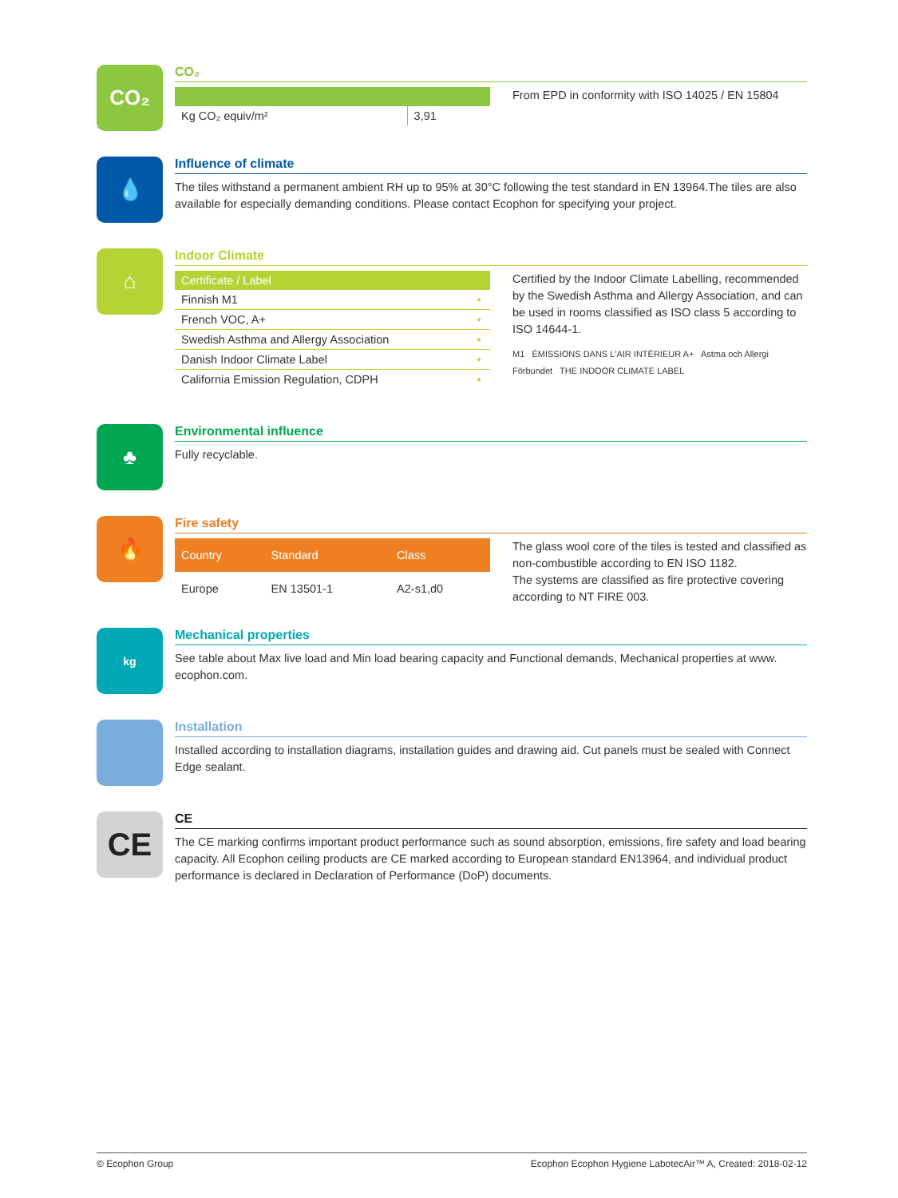CO₂
CO₂
| Kg CO₂ equiv/m² | 3,91 |
From EPD in conformity with ISO 14025 / EN 15804
💧
Influence of climate
The tiles withstand a permanent ambient RH up to 95% at 30°C following the test standard in EN 13964.The tiles are also available for especially demanding conditions. Please contact Ecophon for specifying your project.
⌂
Indoor Climate
| Certificate / Label | |
| --- | --- |
| Finnish M1 | • |
| French VOC, A+ | • |
| Swedish Asthma and Allergy Association | • |
| Danish Indoor Climate Label | • |
| California Emission Regulation, CDPH | • |
Certified by the Indoor Climate Labelling, recommended by the Swedish Asthma and Allergy Association, and can be used in rooms classified as ISO class 5 according to ISO 14644-1.
M1 ÉMISSIONS DANS L'AIR INTÉRIEUR A+ Astma och Allergi Förbundet THE INDOOR CLIMATE LABEL
♣
Environmental influence
Fully recyclable.
🔥
Fire safety
| Country | Standard | Class |
| --- | --- | --- |
| Europe | EN 13501-1 | A2-s1,d0 |
The glass wool core of the tiles is tested and classified as non-combustible according to EN ISO 1182.
The systems are classified as fire protective covering according to NT FIRE 003.
kg
Mechanical properties
See table about Max live load and Min load bearing capacity and Functional demands, Mechanical properties at www. ecophon.com.
Installation
Installed according to installation diagrams, installation guides and drawing aid. Cut panels must be sealed with Connect Edge sealant.
CE
CE
The CE marking confirms important product performance such as sound absorption, emissions, fire safety and load bearing capacity. All Ecophon ceiling products are CE marked according to European standard EN13964, and individual product performance is declared in Declaration of Performance (DoP) documents.
© Ecophon Group Ecophon Ecophon Hygiene LabotecAir™ A, Created: 2018-02-12